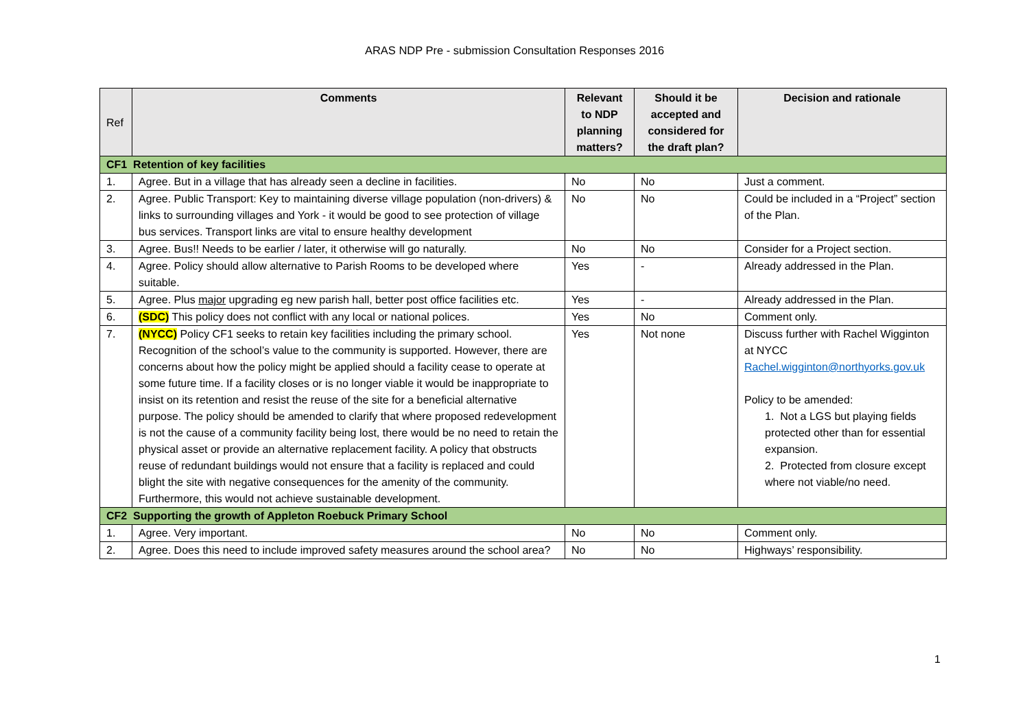ARAS NDP Pre - submission Consultation Responses 2016
| Ref | Comments | Relevant to NDP planning matters? | Should it be accepted and considered for the draft plan? | Decision and rationale |
| --- | --- | --- | --- | --- |
| CF1 Retention of key facilities | | | | |
| 1. | Agree. But in a village that has already seen a decline in facilities. | No | No | Just a comment. |
| 2. | Agree. Public Transport: Key to maintaining diverse village population (non-drivers) & links to surrounding villages and York - it would be good to see protection of village bus services. Transport links are vital to ensure healthy development | No | No | Could be included in a “Project” section of the Plan. |
| 3. | Agree. Bus!! Needs to be earlier / later, it otherwise will go naturally. | No | No | Consider for a Project section. |
| 4. | Agree. Policy should allow alternative to Parish Rooms to be developed where suitable. | Yes | - | Already addressed in the Plan. |
| 5. | Agree. Plus major upgrading eg new parish hall, better post office facilities etc. | Yes | - | Already addressed in the Plan. |
| 6. | (SDC) This policy does not conflict with any local or national polices. | Yes | No | Comment only. |
| 7. | (NYCC) Policy CF1 seeks to retain key facilities including the primary school. Recognition of the school’s value to the community is supported. However, there are concerns about how the policy might be applied should a facility cease to operate at some future time. If a facility closes or is no longer viable it would be inappropriate to insist on its retention and resist the reuse of the site for a beneficial alternative purpose. The policy should be amended to clarify that where proposed redevelopment is not the cause of a community facility being lost, there would be no need to retain the physical asset or provide an alternative replacement facility. A policy that obstructs reuse of redundant buildings would not ensure that a facility is replaced and could blight the site with negative consequences for the amenity of the community. Furthermore, this would not achieve sustainable development. | Yes | Not none | Discuss further with Rachel Wigginton at NYCC Rachel.wigginton@northyorks.gov.uk Policy to be amended: 1. Not a LGS but playing fields protected other than for essential expansion. 2. Protected from closure except where not viable/no need. |
| CF2 Supporting the growth of Appleton Roebuck Primary School | | | | |
| 1. | Agree. Very important. | No | No | Comment only. |
| 2. | Agree. Does this need to include improved safety measures around the school area? | No | No | Highways’ responsibility. |
1